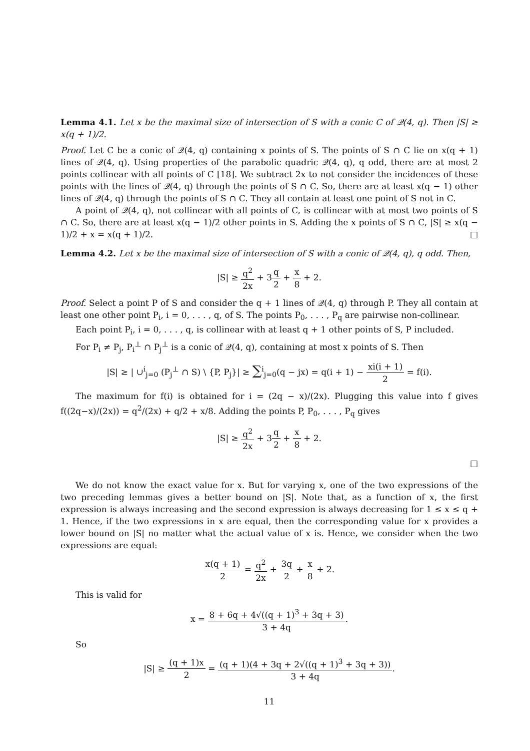Lemma 4.1. Let x be the maximal size of intersection of S with a conic C of 𝒬(4, q). Then |S| ≥ x(q + 1)/2.
Proof. Let C be a conic of 𝒬(4, q) containing x points of S. The points of S ∩ C lie on x(q + 1) lines of 𝒬(4, q). Using properties of the parabolic quadric 𝒬(4, q), q odd, there are at most 2 points collinear with all points of C [18]. We subtract 2x to not consider the incidences of these points with the lines of 𝒬(4, q) through the points of S ∩ C. So, there are at least x(q − 1) other lines of 𝒬(4, q) through the points of S ∩ C. They all contain at least one point of S not in C.
A point of 𝒬(4, q), not collinear with all points of C, is collinear with at most two points of S ∩ C. So, there are at least x(q − 1)/2 other points in S. Adding the x points of S ∩ C, |S| ≥ x(q − 1)/2 + x = x(q + 1)/2. □
Lemma 4.2. Let x be the maximal size of intersection of S with a conic of 𝒬(4, q), q odd. Then,
|S| ≥ q<sup>2</sup> 2x + 3q 2 + x 8 + 2.
Proof. Select a point P of S and consider the q + 1 lines of 𝒬(4, q) through P. They all contain at least one other point P<sub>i</sub>, i = 0, . . . , q, of S. The points P<sub>0</sub>, . . . , P<sub>q</sub> are pairwise non-collinear.
Each point P<sub>i</sub>, i = 0, . . . , q, is collinear with at least q + 1 other points of S, P included.
For P<sub>i</sub> ≠ P<sub>j</sub>, P<sub>i</sub><sup>⊥</sup> ∩ P<sub>j</sub><sup>⊥</sup> is a conic of 𝒬(4, q), containing at most x points of S. Then
|S| ≥ | ∪<sup>i</sup><sub>j=0</sub> (P<sub>j</sub><sup>⊥</sup> ∩ S) \ {P, P<sub>j</sub>}| ≥ ∑<sup>i</sup><sub>j=0</sub>(q − jx) = q(i + 1) − xi(i + 1) 2 = f(i).
The maximum for f(i) is obtained for i = (2q − x)/(2x). Plugging this value into f gives f((2q−x)/(2x)) = q<sup>2</sup>/(2x) + q/2 + x/8. Adding the points P, P<sub>0</sub>, . . . , P<sub>q</sub> gives
|S| ≥ q<sup>2</sup> 2x + 3q 2 + x 8 + 2.
□
We do not know the exact value for x. But for varying x, one of the two expressions of the two preceding lemmas gives a better bound on |S|. Note that, as a function of x, the first expression is always increasing and the second expression is always decreasing for 1 ≤ x ≤ q + 1. Hence, if the two expressions in x are equal, then the corresponding value for x provides a lower bound on |S| no matter what the actual value of x is. Hence, we consider when the two expressions are equal:
x(q + 1) 2 = q<sup>2</sup> 2x + 3q 2 + x 8 + 2.
This is valid for
x = 8 + 6q + 4√((q + 1)<sup>3</sup> + 3q + 3) 3 + 4q.
So
|S| ≥ (q + 1)x 2 = (q + 1)(4 + 3q + 2√((q + 1)<sup>3</sup> + 3q + 3)) 3 + 4q.
11